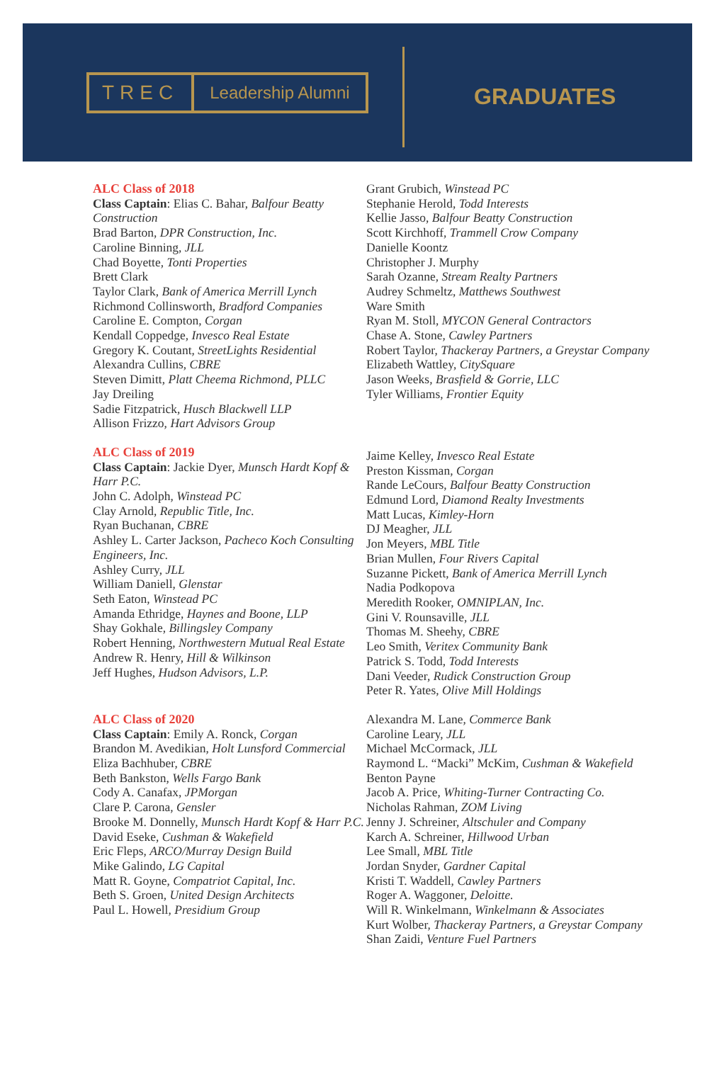TREC Leadership Alumni
GRADUATES
ALC Class of 2018
Class Captain: Elias C. Bahar, Balfour Beatty Construction
Brad Barton, DPR Construction, Inc.
Caroline Binning, JLL
Chad Boyette, Tonti Properties
Brett Clark
Taylor Clark, Bank of America Merrill Lynch
Richmond Collinsworth, Bradford Companies
Caroline E. Compton, Corgan
Kendall Coppedge, Invesco Real Estate
Gregory K. Coutant, StreetLights Residential
Alexandra Cullins, CBRE
Steven Dimitt, Platt Cheema Richmond, PLLC
Jay Dreiling
Sadie Fitzpatrick, Husch Blackwell LLP
Allison Frizzo, Hart Advisors Group
Grant Grubich, Winstead PC
Stephanie Herold, Todd Interests
Kellie Jasso, Balfour Beatty Construction
Scott Kirchhoff, Trammell Crow Company
Danielle Koontz
Christopher J. Murphy
Sarah Ozanne, Stream Realty Partners
Audrey Schmeltz, Matthews Southwest
Ware Smith
Ryan M. Stoll, MYCON General Contractors
Chase A. Stone, Cawley Partners
Robert Taylor, Thackeray Partners, a Greystar Company
Elizabeth Wattley, CitySquare
Jason Weeks, Brasfield & Gorrie, LLC
Tyler Williams, Frontier Equity
ALC Class of 2019
Class Captain: Jackie Dyer, Munsch Hardt Kopf & Harr P.C.
John C. Adolph, Winstead PC
Clay Arnold, Republic Title, Inc.
Ryan Buchanan, CBRE
Ashley L. Carter Jackson, Pacheco Koch Consulting Engineers, Inc.
Ashley Curry, JLL
William Daniell, Glenstar
Seth Eaton, Winstead PC
Amanda Ethridge, Haynes and Boone, LLP
Shay Gokhale, Billingsley Company
Robert Henning, Northwestern Mutual Real Estate
Andrew R. Henry, Hill & Wilkinson
Jeff Hughes, Hudson Advisors, L.P.
Jaime Kelley, Invesco Real Estate
Preston Kissman, Corgan
Rande LeCours, Balfour Beatty Construction
Edmund Lord, Diamond Realty Investments
Matt Lucas, Kimley-Horn
DJ Meagher, JLL
Jon Meyers, MBL Title
Brian Mullen, Four Rivers Capital
Suzanne Pickett, Bank of America Merrill Lynch
Nadia Podkopova
Meredith Rooker, OMNIPLAN, Inc.
Gini V. Rounsaville, JLL
Thomas M. Sheehy, CBRE
Leo Smith, Veritex Community Bank
Patrick S. Todd, Todd Interests
Dani Veeder, Rudick Construction Group
Peter R. Yates, Olive Mill Holdings
ALC Class of 2020
Class Captain: Emily A. Ronck, Corgan
Brandon M. Avedikian, Holt Lunsford Commercial
Eliza Bachhuber, CBRE
Beth Bankston, Wells Fargo Bank
Cody A. Canafax, JPMorgan
Clare P. Carona, Gensler
Brooke M. Donnelly, Munsch Hardt Kopf & Harr P.C.
David Eseke, Cushman & Wakefield
Eric Fleps, ARCO/Murray Design Build
Mike Galindo, LG Capital
Matt R. Goyne, Compatriot Capital, Inc.
Beth S. Groen, United Design Architects
Paul L. Howell, Presidium Group
Alexandra M. Lane, Commerce Bank
Caroline Leary, JLL
Michael McCormack, JLL
Raymond L. “Macki” McKim, Cushman & Wakefield
Benton Payne
Jacob A. Price, Whiting-Turner Contracting Co.
Nicholas Rahman, ZOM Living
Jenny J. Schreiner, Altschuler and Company
Karch A. Schreiner, Hillwood Urban
Lee Small, MBL Title
Jordan Snyder, Gardner Capital
Kristi T. Waddell, Cawley Partners
Roger A. Waggoner, Deloitte.
Will R. Winkelmann, Winkelmann & Associates
Kurt Wolber, Thackeray Partners, a Greystar Company
Shan Zaidi, Venture Fuel Partners